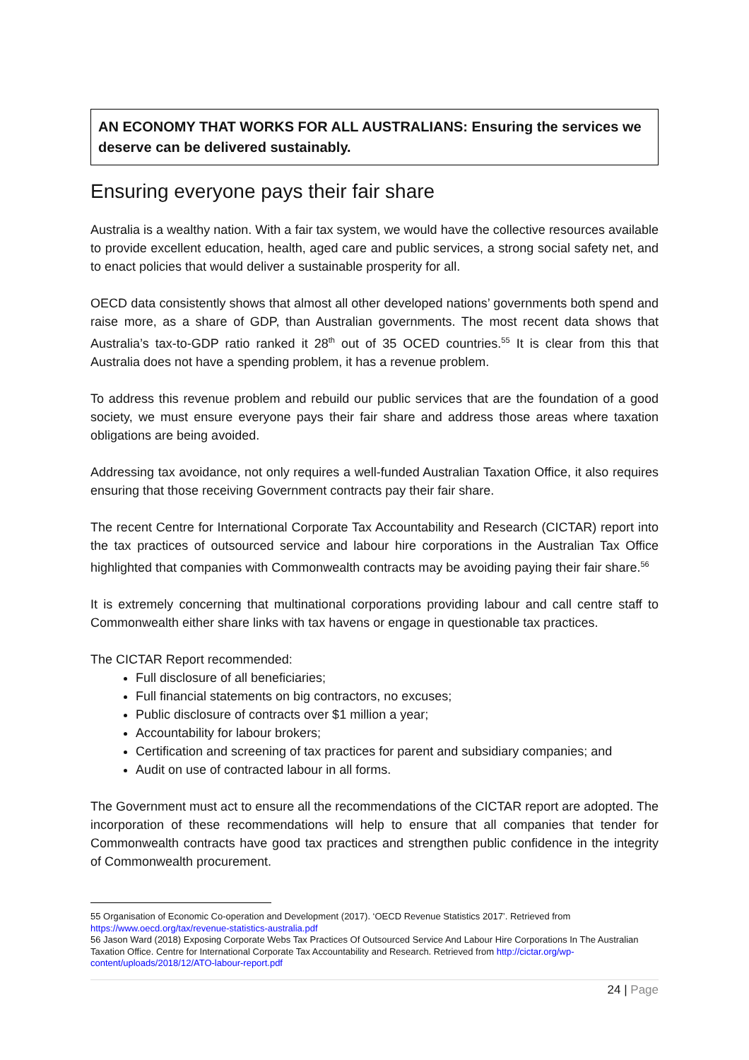AN ECONOMY THAT WORKS FOR ALL AUSTRALIANS: Ensuring the services we deserve can be delivered sustainably.
Ensuring everyone pays their fair share
Australia is a wealthy nation. With a fair tax system, we would have the collective resources available to provide excellent education, health, aged care and public services, a strong social safety net, and to enact policies that would deliver a sustainable prosperity for all.
OECD data consistently shows that almost all other developed nations’ governments both spend and raise more, as a share of GDP, than Australian governments. The most recent data shows that Australia’s tax-to-GDP ratio ranked it 28<sup>th</sup> out of 35 OCED countries.<sup>55</sup> It is clear from this that Australia does not have a spending problem, it has a revenue problem.
To address this revenue problem and rebuild our public services that are the foundation of a good society, we must ensure everyone pays their fair share and address those areas where taxation obligations are being avoided.
Addressing tax avoidance, not only requires a well-funded Australian Taxation Office, it also requires ensuring that those receiving Government contracts pay their fair share.
The recent Centre for International Corporate Tax Accountability and Research (CICTAR) report into the tax practices of outsourced service and labour hire corporations in the Australian Tax Office highlighted that companies with Commonwealth contracts may be avoiding paying their fair share.<sup>56</sup>
It is extremely concerning that multinational corporations providing labour and call centre staff to Commonwealth either share links with tax havens or engage in questionable tax practices.
The CICTAR Report recommended:
Full disclosure of all beneficiaries;
Full financial statements on big contractors, no excuses;
Public disclosure of contracts over $1 million a year;
Accountability for labour brokers;
Certification and screening of tax practices for parent and subsidiary companies; and
Audit on use of contracted labour in all forms.
The Government must act to ensure all the recommendations of the CICTAR report are adopted. The incorporation of these recommendations will help to ensure that all companies that tender for Commonwealth contracts have good tax practices and strengthen public confidence in the integrity of Commonwealth procurement.
55 Organisation of Economic Co-operation and Development (2017). ‘OECD Revenue Statistics 2017’. Retrieved from https://www.oecd.org/tax/revenue-statistics-australia.pdf
56 Jason Ward (2018) Exposing Corporate Webs Tax Practices Of Outsourced Service And Labour Hire Corporations In The Australian Taxation Office. Centre for International Corporate Tax Accountability and Research. Retrieved from http://cictar.org/wp-content/uploads/2018/12/ATO-labour-report.pdf
24 | Page